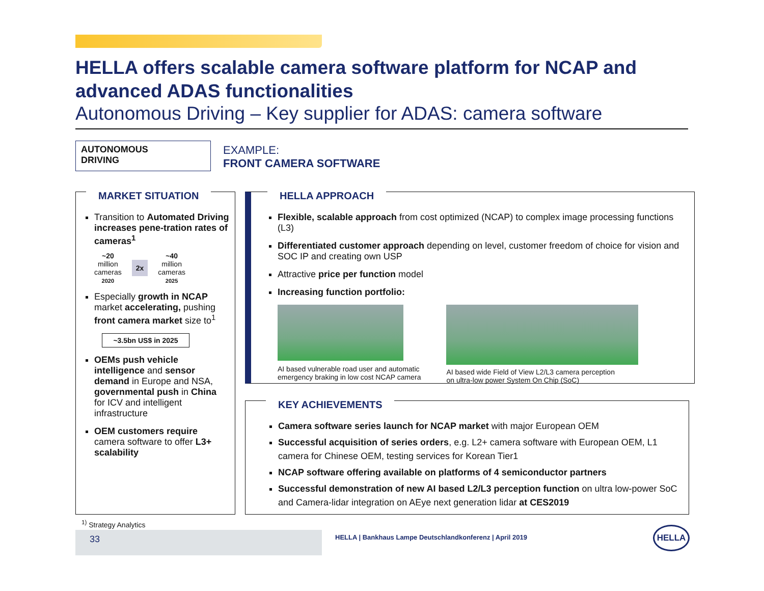HELLA offers scalable camera software platform for NCAP and advanced ADAS functionalities
Autonomous Driving – Key supplier for ADAS: camera software
AUTONOMOUS
DRIVING
EXAMPLE:
FRONT CAMERA SOFTWARE
MARKET SITUATION
Transition to Automated Driving increases pene-tration rates of cameras<sup>1</sup>
~20
million
cameras
2020
2x
~40
million
cameras
2025
Especially growth in NCAP market accelerating, pushing front camera market size to<sup>1</sup>
~3.5bn US$ in 2025
OEMs push vehicle intelligence and sensor demand in Europe and NSA, governmental push in China for ICV and intelligent infrastructure
OEM customers require camera software to offer L3+ scalability
HELLA APPROACH
Flexible, scalable approach from cost optimized (NCAP) to complex image processing functions (L3)
Differentiated customer approach depending on level, customer freedom of choice for vision and SOC IP and creating own USP
Attractive price per function model
Increasing function portfolio:
AI based vulnerable road user and automatic
emergency braking in low cost NCAP camera
AI based wide Field of View L2/L3 camera perception
on ultra-low power System On Chip (SoC)
KEY ACHIEVEMENTS
Camera software series launch for NCAP market with major European OEM
Successful acquisition of series orders, e.g. L2+ camera software with European OEM, L1 camera for Chinese OEM, testing services for Korean Tier1
NCAP software offering available on platforms of 4 semiconductor partners
Successful demonstration of new AI based L2/L3 perception function on ultra low-power SoC and Camera-lidar integration on AEye next generation lidar at CES2019
<sup>1)</sup> Strategy Analytics
33
HELLA | Bankhaus Lampe Deutschlandkonferenz | April 2019
HELLA